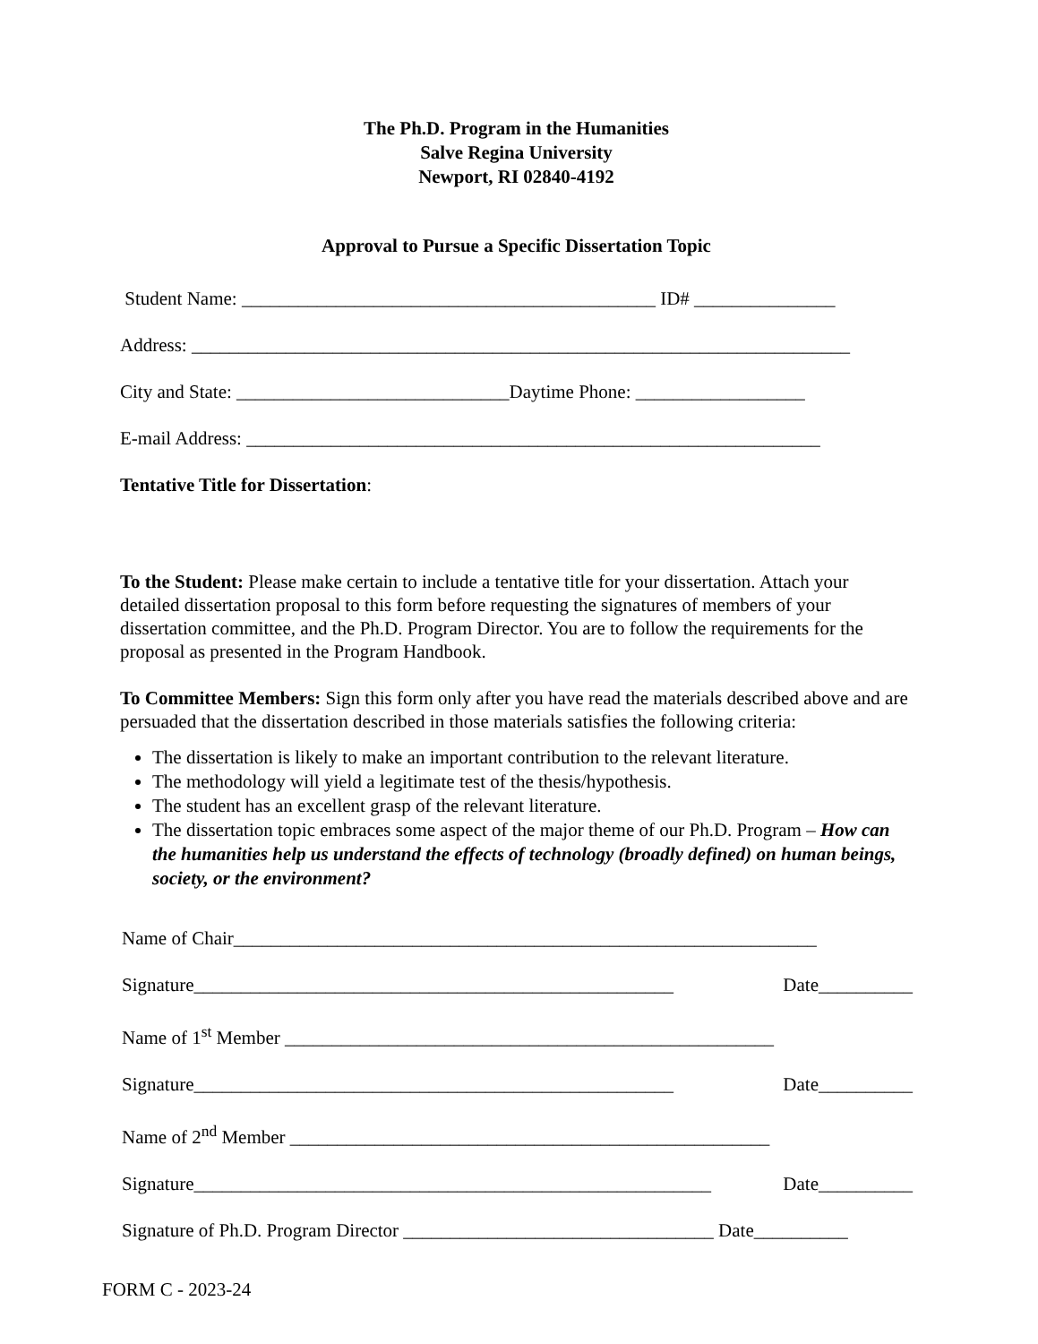The Ph.D. Program in the Humanities
Salve Regina University
Newport, RI 02840-4192
Approval to Pursue a Specific Dissertation Topic
Student Name: ____________________________________________ ID# _______________
Address: ______________________________________________________________________
City and State: _____________________________Daytime Phone: __________________
E-mail Address: _____________________________________________________________
Tentative Title for Dissertation:
To the Student: Please make certain to include a tentative title for your dissertation. Attach your detailed dissertation proposal to this form before requesting the signatures of members of your dissertation committee, and the Ph.D. Program Director. You are to follow the requirements for the proposal as presented in the Program Handbook.
To Committee Members: Sign this form only after you have read the materials described above and are persuaded that the dissertation described in those materials satisfies the following criteria:
The dissertation is likely to make an important contribution to the relevant literature.
The methodology will yield a legitimate test of the thesis/hypothesis.
The student has an excellent grasp of the relevant literature.
The dissertation topic embraces some aspect of the major theme of our Ph.D. Program – How can the humanities help us understand the effects of technology (broadly defined) on human beings, society, or the environment?
Name of Chair______________________________________________________________
Signature___________________________________________________ Date__________
Name of 1<sup>st</sup> Member ____________________________________________________
Signature___________________________________________________ Date__________
Name of 2<sup>nd</sup> Member ___________________________________________________
Signature_______________________________________________________ Date__________
Signature of Ph.D. Program Director _________________________________ Date__________
FORM C - 2023-24